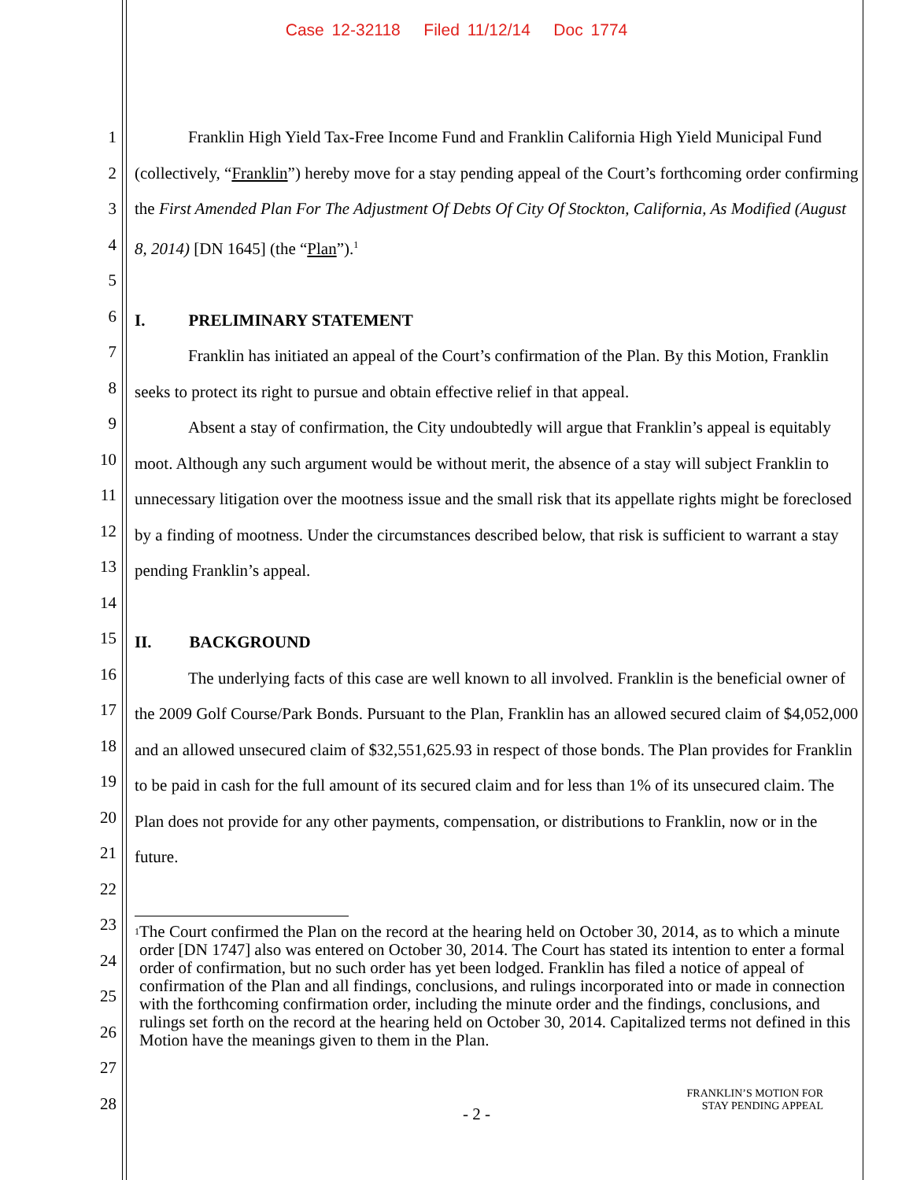Case 12-32118 Filed 11/12/14 Doc 1774
1
2
3
4
5
6
7
8
9
10
11
12
13
14
15
16
17
18
19
20
21
22
23
24
25
26
27
28
Franklin High Yield Tax-Free Income Fund and Franklin California High Yield Municipal Fund (collectively, “Franklin”) hereby move for a stay pending appeal of the Court’s forthcoming order confirming the First Amended Plan For The Adjustment Of Debts Of City Of Stockton, California, As Modified (August 8, 2014) [DN 1645] (the “Plan”).<sup>1</sup>
I. PRELIMINARY STATEMENT
Franklin has initiated an appeal of the Court’s confirmation of the Plan. By this Motion, Franklin seeks to protect its right to pursue and obtain effective relief in that appeal.
Absent a stay of confirmation, the City undoubtedly will argue that Franklin’s appeal is equitably moot. Although any such argument would be without merit, the absence of a stay will subject Franklin to unnecessary litigation over the mootness issue and the small risk that its appellate rights might be foreclosed by a finding of mootness. Under the circumstances described below, that risk is sufficient to warrant a stay pending Franklin’s appeal.
II. BACKGROUND
The underlying facts of this case are well known to all involved. Franklin is the beneficial owner of the 2009 Golf Course/Park Bonds. Pursuant to the Plan, Franklin has an allowed secured claim of $4,052,000 and an allowed unsecured claim of $32,551,625.93 in respect of those bonds. The Plan provides for Franklin to be paid in cash for the full amount of its secured claim and for less than 1% of its unsecured claim. The Plan does not provide for any other payments, compensation, or distributions to Franklin, now or in the future.
<sup>1</sup>
The Court confirmed the Plan on the record at the hearing held on October 30, 2014, as to which a minute order [DN 1747] also was entered on October 30, 2014. The Court has stated its intention to enter a formal order of confirmation, but no such order has yet been lodged. Franklin has filed a notice of appeal of confirmation of the Plan and all findings, conclusions, and rulings incorporated into or made in connection with the forthcoming confirmation order, including the minute order and the findings, conclusions, and rulings set forth on the record at the hearing held on October 30, 2014. Capitalized terms not defined in this Motion have the meanings given to them in the Plan.
- 2 -
FRANKLIN’S MOTION FOR
STAY PENDING APPEAL